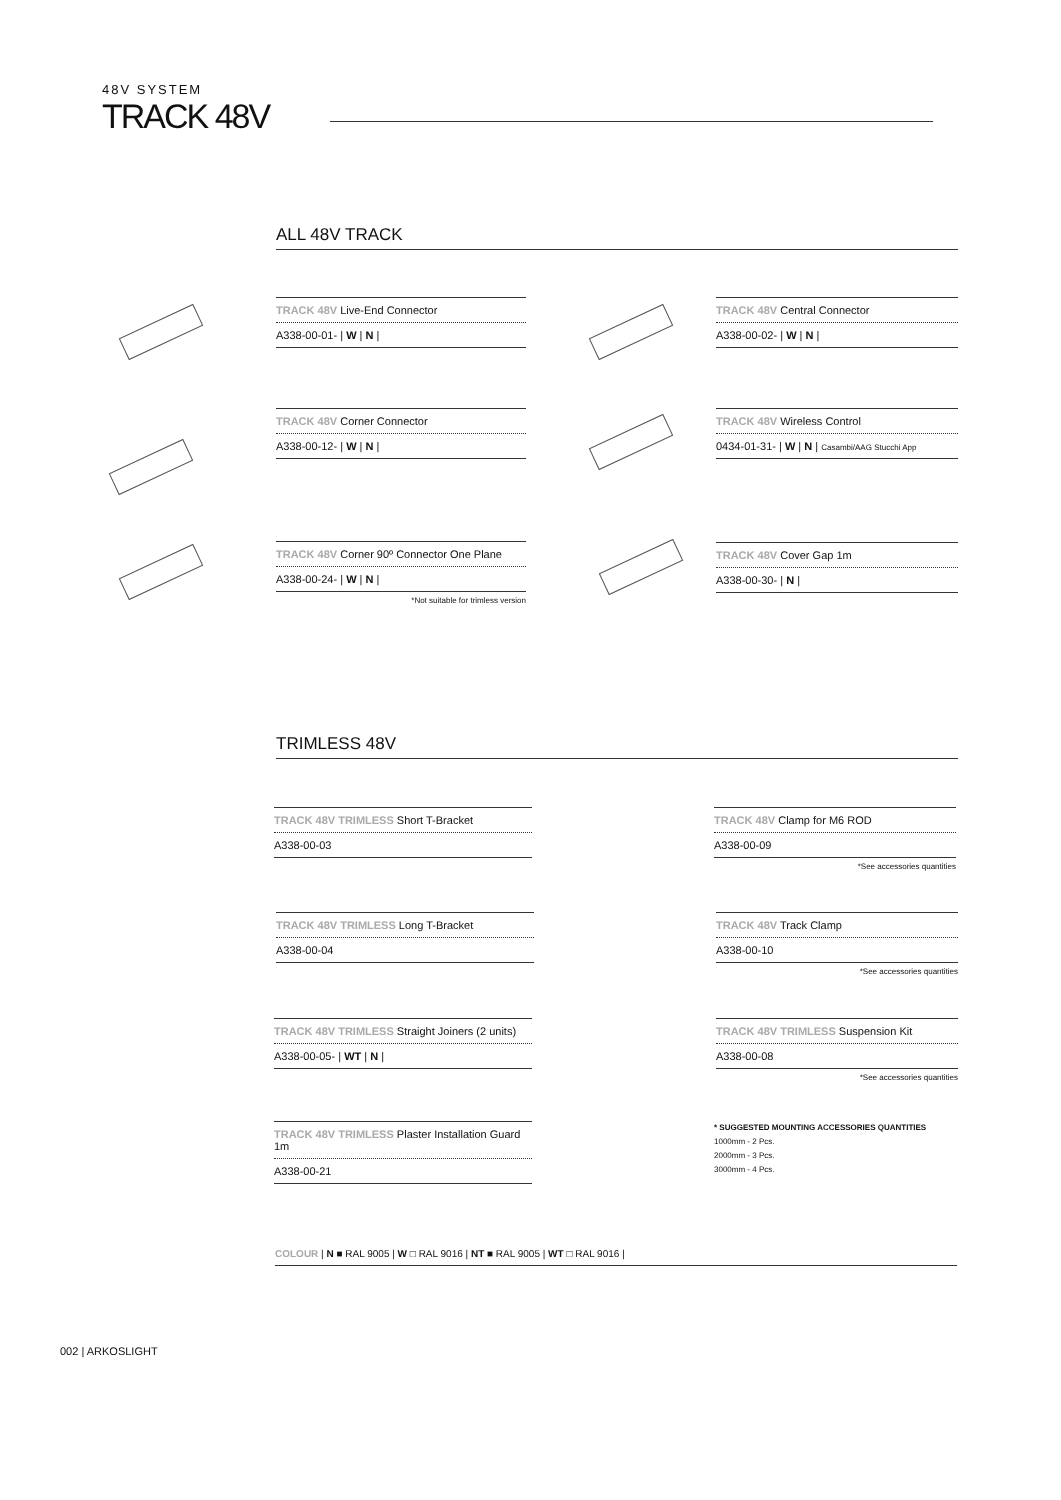48V SYSTEM
TRACK 48V
ALL 48V TRACK
TRACK 48V Live-End Connector
A338-00-01- | W | N |
TRACK 48V Central Connector
A338-00-02- | W | N |
TRACK 48V Corner Connector
A338-00-12- | W | N |
TRACK 48V Wireless Control
0434-01-31- | W | N | Casambi/AAG Stucchi App
TRACK 48V Corner 90º Connector One Plane
A338-00-24- | W | N |
*Not suitable for trimless version
TRACK 48V Cover Gap 1m
A338-00-30- | N |
TRIMLESS 48V
TRACK 48V TRIMLESS Short T-Bracket
A338-00-03
TRACK 48V Clamp for M6 ROD
A338-00-09
*See accessories quantities
TRACK 48V TRIMLESS Long T-Bracket
A338-00-04
TRACK 48V Track Clamp
A338-00-10
*See accessories quantities
TRACK 48V TRIMLESS Straight Joiners (2 units)
A338-00-05- | WT | N |
TRACK 48V TRIMLESS Suspension Kit
A338-00-08
*See accessories quantities
TRACK 48V TRIMLESS Plaster Installation Guard 1m
A338-00-21
* SUGGESTED MOUNTING ACCESSORIES QUANTITIES
1000mm - 2 Pcs.
2000mm - 3 Pcs.
3000mm - 4 Pcs.
COLOUR | N ■ RAL 9005 | W □ RAL 9016 | NT ■ RAL 9005 | WT □ RAL 9016 |
002 | ARKOSLIGHT